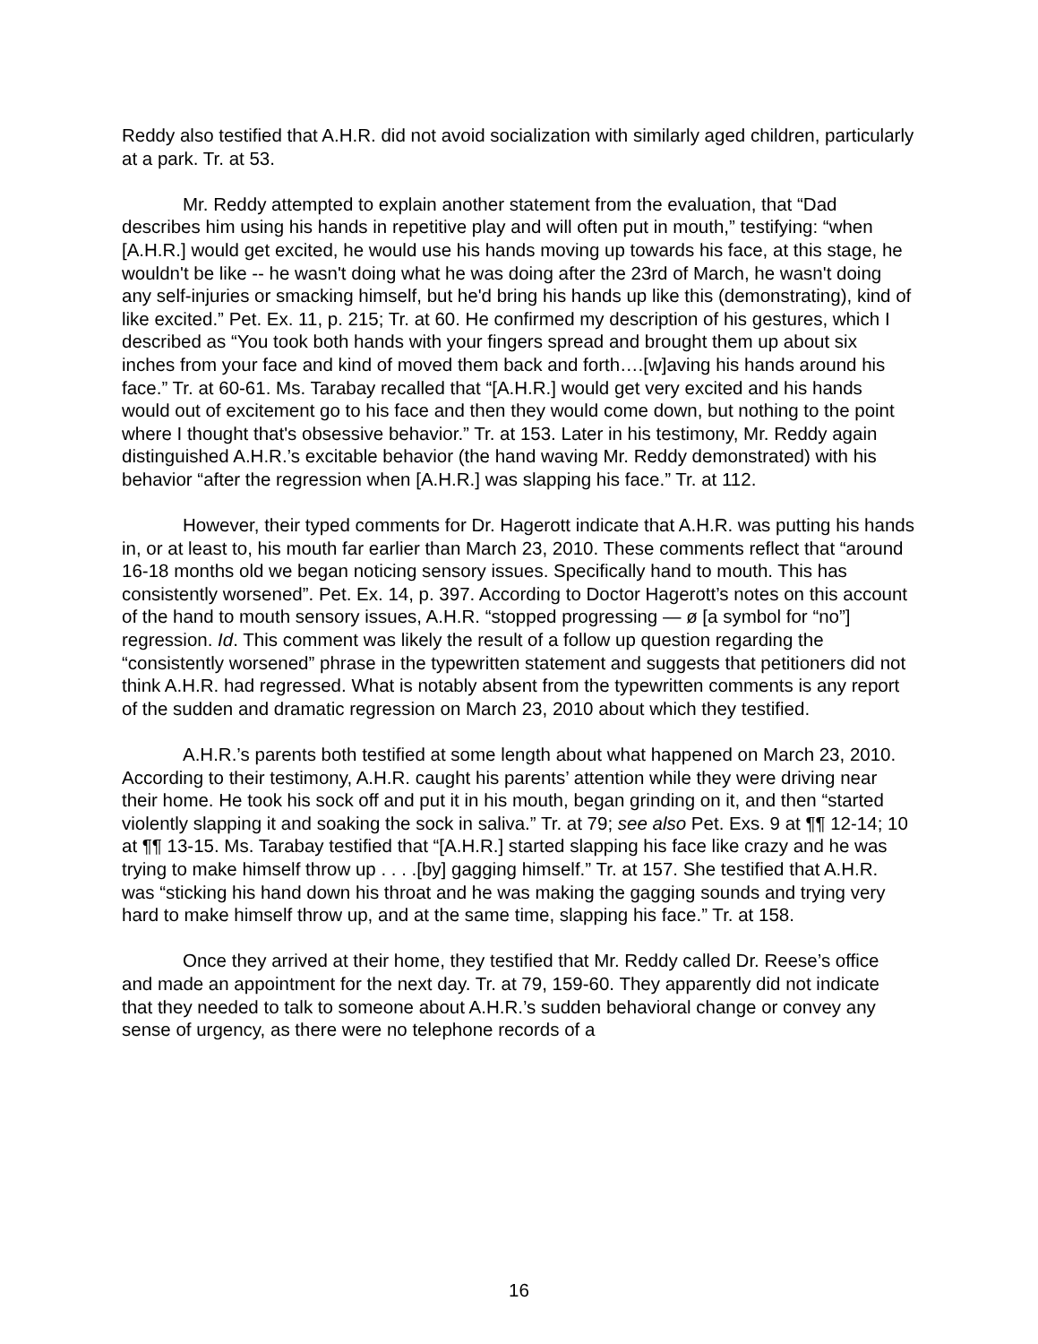Reddy also testified that A.H.R. did not avoid socialization with similarly aged children, particularly at a park. Tr. at 53.
Mr. Reddy attempted to explain another statement from the evaluation, that “Dad describes him using his hands in repetitive play and will often put in mouth,” testifying: “when [A.H.R.] would get excited, he would use his hands moving up towards his face, at this stage, he wouldn't be like -- he wasn't doing what he was doing after the 23rd of March, he wasn't doing any self-injuries or smacking himself, but he'd bring his hands up like this (demonstrating), kind of like excited.” Pet. Ex. 11, p. 215; Tr. at 60. He confirmed my description of his gestures, which I described as “You took both hands with your fingers spread and brought them up about six inches from your face and kind of moved them back and forth….[w]aving his hands around his face.” Tr. at 60-61. Ms. Tarabay recalled that “[A.H.R.] would get very excited and his hands would out of excitement go to his face and then they would come down, but nothing to the point where I thought that's obsessive behavior.” Tr. at 153. Later in his testimony, Mr. Reddy again distinguished A.H.R.’s excitable behavior (the hand waving Mr. Reddy demonstrated) with his behavior “after the regression when [A.H.R.] was slapping his face.” Tr. at 112.
However, their typed comments for Dr. Hagerott indicate that A.H.R. was putting his hands in, or at least to, his mouth far earlier than March 23, 2010. These comments reflect that “around 16-18 months old we began noticing sensory issues. Specifically hand to mouth. This has consistently worsened”. Pet. Ex. 14, p. 397. According to Doctor Hagerott’s notes on this account of the hand to mouth sensory issues, A.H.R. “stopped progressing — ø [a symbol for “no”] regression. Id. This comment was likely the result of a follow up question regarding the “consistently worsened” phrase in the typewritten statement and suggests that petitioners did not think A.H.R. had regressed. What is notably absent from the typewritten comments is any report of the sudden and dramatic regression on March 23, 2010 about which they testified.
A.H.R.’s parents both testified at some length about what happened on March 23, 2010. According to their testimony, A.H.R. caught his parents’ attention while they were driving near their home. He took his sock off and put it in his mouth, began grinding on it, and then “started violently slapping it and soaking the sock in saliva.” Tr. at 79; see also Pet. Exs. 9 at ¶¶ 12-14; 10 at ¶¶ 13-15. Ms. Tarabay testified that “[A.H.R.] started slapping his face like crazy and he was trying to make himself throw up . . . .[by] gagging himself.” Tr. at 157. She testified that A.H.R. was “sticking his hand down his throat and he was making the gagging sounds and trying very hard to make himself throw up, and at the same time, slapping his face.” Tr. at 158.
Once they arrived at their home, they testified that Mr. Reddy called Dr. Reese’s office and made an appointment for the next day. Tr. at 79, 159-60. They apparently did not indicate that they needed to talk to someone about A.H.R.’s sudden behavioral change or convey any sense of urgency, as there were no telephone records of a
16